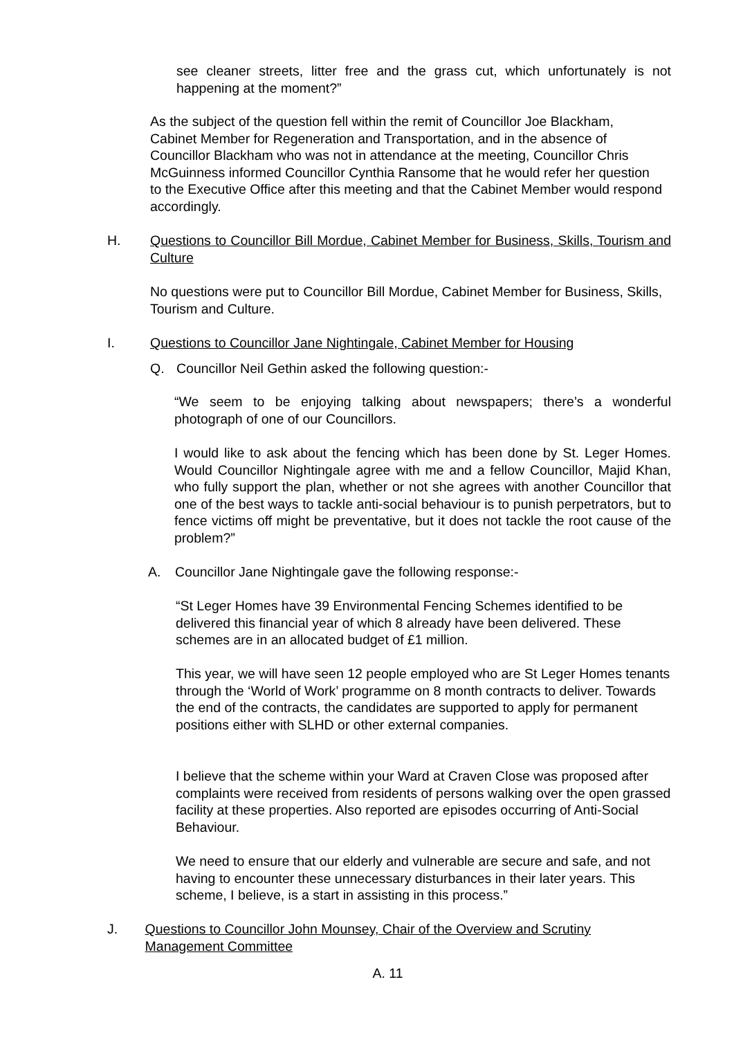see cleaner streets, litter free and the grass cut, which unfortunately is not happening at the moment?”
As the subject of the question fell within the remit of Councillor Joe Blackham, Cabinet Member for Regeneration and Transportation, and in the absence of Councillor Blackham who was not in attendance at the meeting, Councillor Chris McGuinness informed Councillor Cynthia Ransome that he would refer her question to the Executive Office after this meeting and that the Cabinet Member would respond accordingly.
H. Questions to Councillor Bill Mordue, Cabinet Member for Business, Skills, Tourism and Culture
No questions were put to Councillor Bill Mordue, Cabinet Member for Business, Skills, Tourism and Culture.
I. Questions to Councillor Jane Nightingale, Cabinet Member for Housing
Q. Councillor Neil Gethin asked the following question:-
“We seem to be enjoying talking about newspapers; there’s a wonderful photograph of one of our Councillors.
I would like to ask about the fencing which has been done by St. Leger Homes. Would Councillor Nightingale agree with me and a fellow Councillor, Majid Khan, who fully support the plan, whether or not she agrees with another Councillor that one of the best ways to tackle anti-social behaviour is to punish perpetrators, but to fence victims off might be preventative, but it does not tackle the root cause of the problem?”
A. Councillor Jane Nightingale gave the following response:-
“St Leger Homes have 39 Environmental Fencing Schemes identified to be delivered this financial year of which 8 already have been delivered. These schemes are in an allocated budget of £1 million.
This year, we will have seen 12 people employed who are St Leger Homes tenants through the ‘World of Work’ programme on 8 month contracts to deliver. Towards the end of the contracts, the candidates are supported to apply for permanent positions either with SLHD or other external companies.
I believe that the scheme within your Ward at Craven Close was proposed after complaints were received from residents of persons walking over the open grassed facility at these properties. Also reported are episodes occurring of Anti-Social Behaviour.
We need to ensure that our elderly and vulnerable are secure and safe, and not having to encounter these unnecessary disturbances in their later years. This scheme, I believe, is a start in assisting in this process.”
J. Questions to Councillor John Mounsey, Chair of the Overview and Scrutiny Management Committee
A. 11